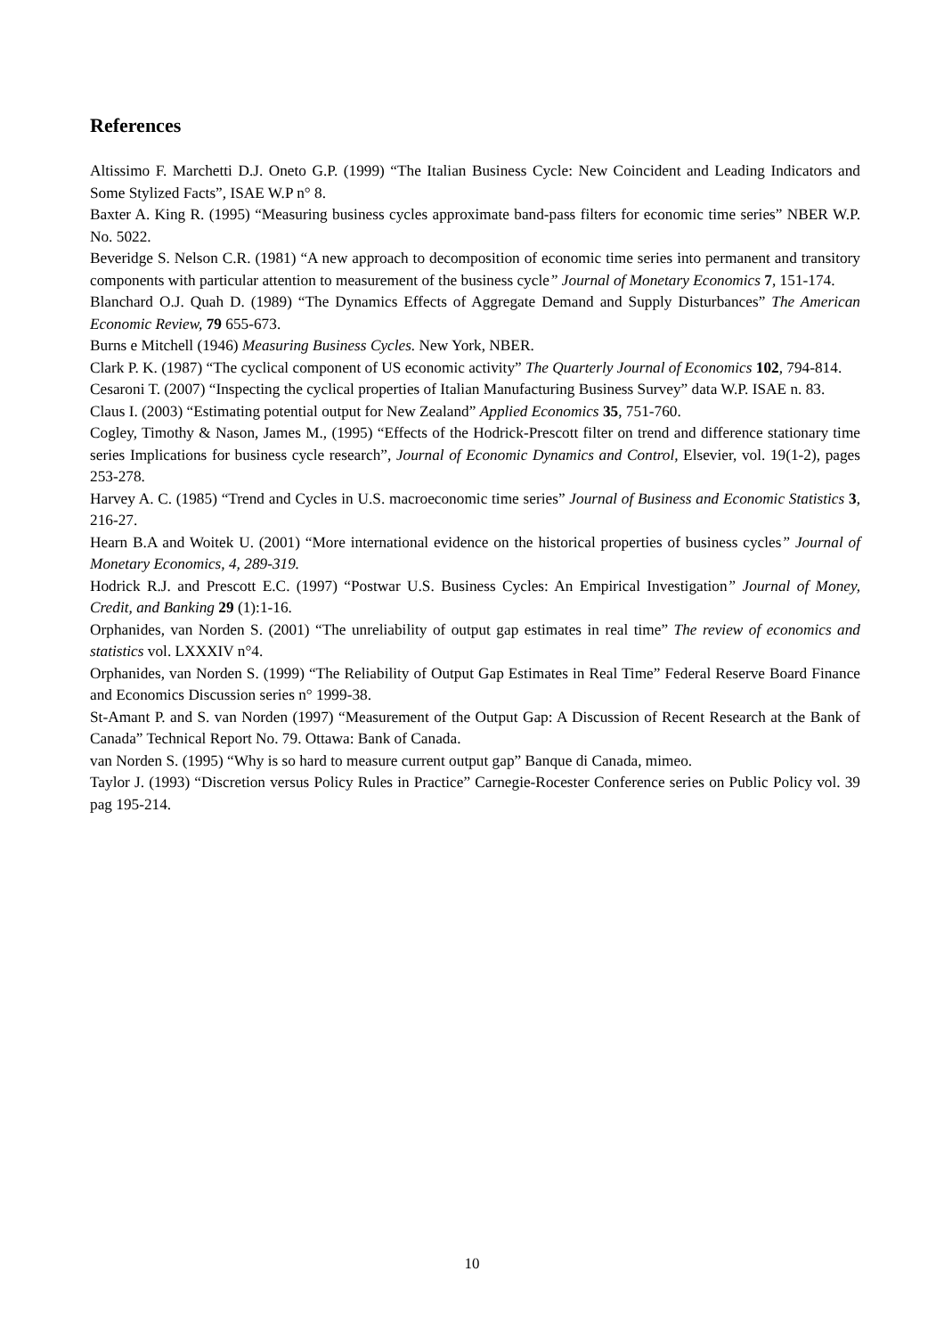References
Altissimo F. Marchetti D.J. Oneto G.P. (1999) “The Italian Business Cycle: New Coincident and Leading Indicators and Some Stylized Facts”, ISAE W.P n° 8.
Baxter A. King R. (1995) “Measuring business cycles approximate band-pass filters for economic time series” NBER W.P. No. 5022.
Beveridge S. Nelson C.R. (1981) “A new approach to decomposition of economic time series into permanent and transitory components with particular attention to measurement of the business cycle” Journal of Monetary Economics 7, 151-174.
Blanchard O.J. Quah D. (1989) “The Dynamics Effects of Aggregate Demand and Supply Disturbances” The American Economic Review, 79 655-673.
Burns e Mitchell (1946) Measuring Business Cycles. New York, NBER.
Clark P. K. (1987) “The cyclical component of US economic activity” The Quarterly Journal of Economics 102, 794-814.
Cesaroni T. (2007) “Inspecting the cyclical properties of Italian Manufacturing Business Survey” data W.P. ISAE n. 83.
Claus I. (2003) “Estimating potential output for New Zealand” Applied Economics 35, 751-760.
Cogley, Timothy & Nason, James M., (1995) “Effects of the Hodrick-Prescott filter on trend and difference stationary time series Implications for business cycle research”, Journal of Economic Dynamics and Control, Elsevier, vol. 19(1-2), pages 253-278.
Harvey A. C. (1985) “Trend and Cycles in U.S. macroeconomic time series” Journal of Business and Economic Statistics 3, 216-27.
Hearn B.A and Woitek U. (2001) “More international evidence on the historical properties of business cycles” Journal of Monetary Economics, 4, 289-319.
Hodrick R.J. and Prescott E.C. (1997) “Postwar U.S. Business Cycles: An Empirical Investigation” Journal of Money, Credit, and Banking 29 (1):1-16.
Orphanides, van Norden S. (2001) “The unreliability of output gap estimates in real time” The review of economics and statistics vol. LXXXIV n°4.
Orphanides, van Norden S. (1999) “The Reliability of Output Gap Estimates in Real Time” Federal Reserve Board Finance and Economics Discussion series n° 1999-38.
St-Amant P. and S. van Norden (1997) “Measurement of the Output Gap: A Discussion of Recent Research at the Bank of Canada” Technical Report No. 79. Ottawa: Bank of Canada.
van Norden S. (1995) “Why is so hard to measure current output gap” Banque di Canada, mimeo.
Taylor J. (1993) “Discretion versus Policy Rules in Practice” Carnegie-Rocester Conference series on Public Policy vol. 39 pag 195-214.
10